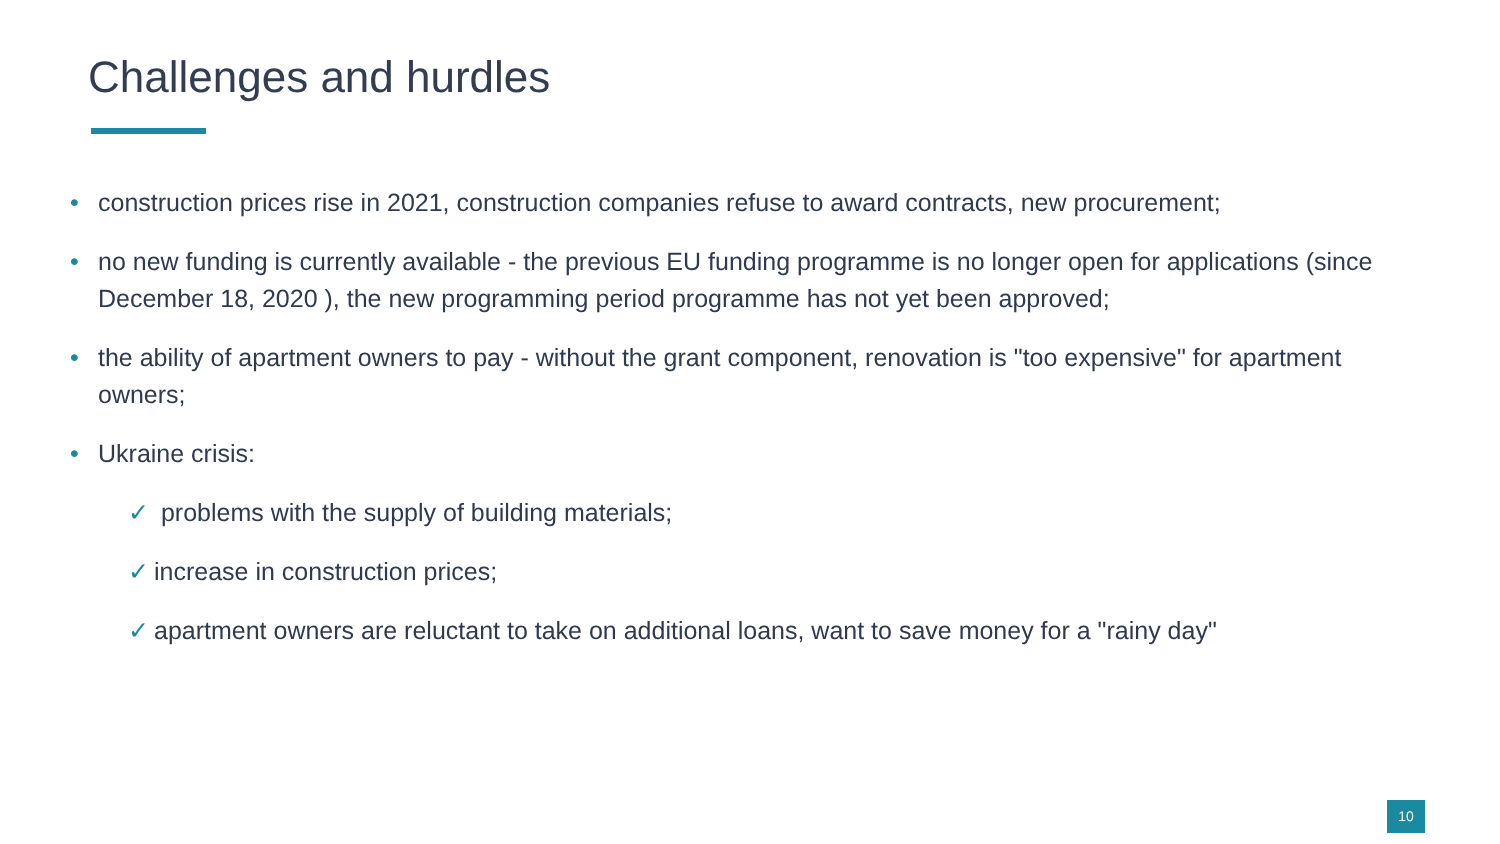Challenges and hurdles
• construction prices rise in 2021, construction companies refuse to award contracts, new procurement;
• no new funding is currently available - the previous EU funding programme is no longer open for applications (since December 18, 2020 ), the new programming period programme has not yet been approved;
• the ability of apartment owners to pay - without the grant component, renovation is "too expensive" for apartment owners;
• Ukraine crisis:
✓ problems with the supply of building materials;
✓ increase in construction prices;
✓ apartment owners are reluctant to take on additional loans, want to save money for a "rainy day"
10